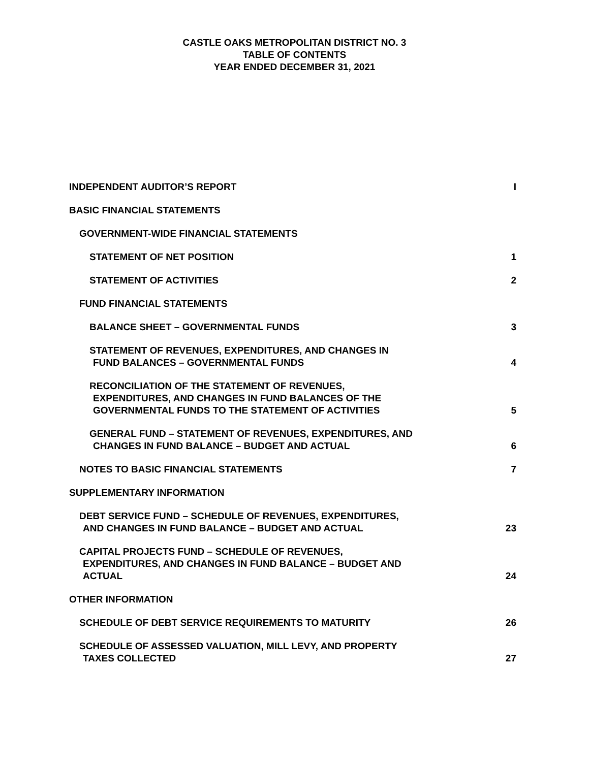CASTLE OAKS METROPOLITAN DISTRICT NO. 3
TABLE OF CONTENTS
YEAR ENDED DECEMBER 31, 2021
INDEPENDENT AUDITOR’S REPORT I
BASIC FINANCIAL STATEMENTS
GOVERNMENT-WIDE FINANCIAL STATEMENTS
STATEMENT OF NET POSITION 1
STATEMENT OF ACTIVITIES 2
FUND FINANCIAL STATEMENTS
BALANCE SHEET – GOVERNMENTAL FUNDS 3
STATEMENT OF REVENUES, EXPENDITURES, AND CHANGES IN
FUND BALANCES – GOVERNMENTAL FUNDS 4
RECONCILIATION OF THE STATEMENT OF REVENUES,
EXPENDITURES, AND CHANGES IN FUND BALANCES OF THE
GOVERNMENTAL FUNDS TO THE STATEMENT OF ACTIVITIES 5
GENERAL FUND – STATEMENT OF REVENUES, EXPENDITURES, AND
CHANGES IN FUND BALANCE – BUDGET AND ACTUAL 6
NOTES TO BASIC FINANCIAL STATEMENTS 7
SUPPLEMENTARY INFORMATION
DEBT SERVICE FUND – SCHEDULE OF REVENUES, EXPENDITURES,
AND CHANGES IN FUND BALANCE – BUDGET AND ACTUAL 23
CAPITAL PROJECTS FUND – SCHEDULE OF REVENUES,
EXPENDITURES, AND CHANGES IN FUND BALANCE – BUDGET AND
ACTUAL 24
OTHER INFORMATION
SCHEDULE OF DEBT SERVICE REQUIREMENTS TO MATURITY 26
SCHEDULE OF ASSESSED VALUATION, MILL LEVY, AND PROPERTY
TAXES COLLECTED 27